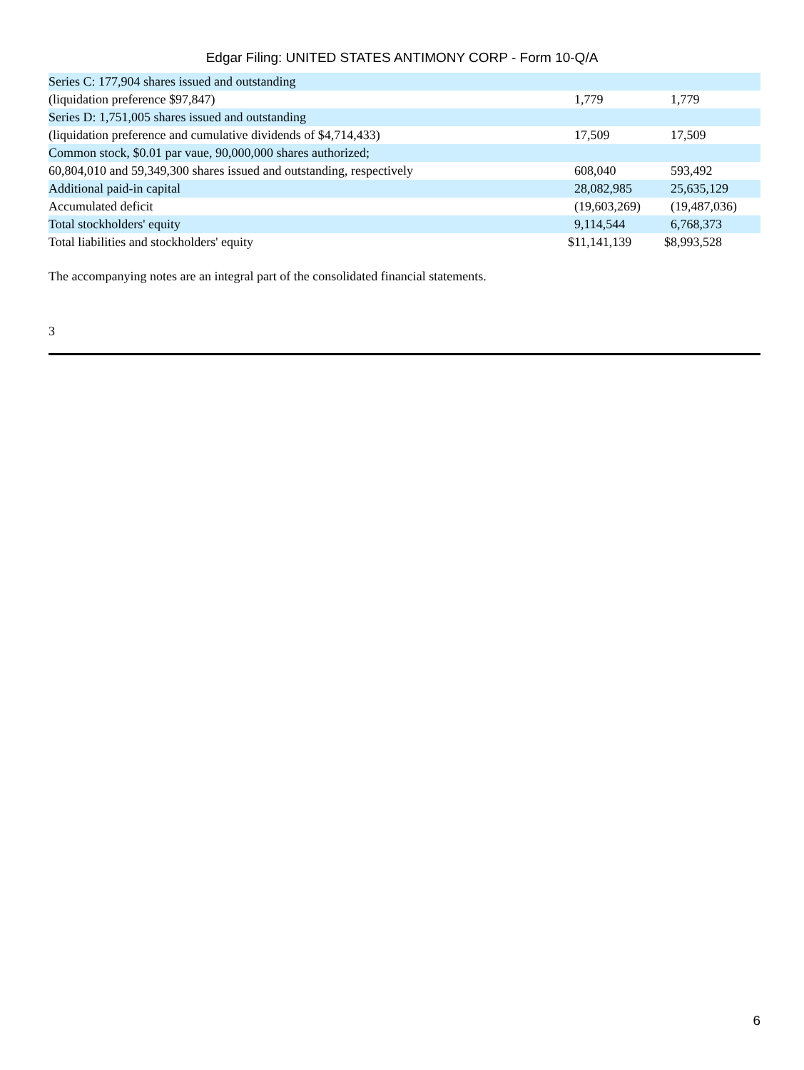Edgar Filing: UNITED STATES ANTIMONY CORP - Form 10-Q/A
| Series C: 177,904 shares issued and outstanding | | |
| (liquidation preference $97,847) | 1,779 | 1,779 |
| Series D: 1,751,005 shares issued and outstanding | | |
| (liquidation preference and cumulative dividends of $4,714,433) | 17,509 | 17,509 |
| Common stock, $0.01 par vaue, 90,000,000 shares authorized; | | |
| 60,804,010 and 59,349,300 shares issued and outstanding, respectively | 608,040 | 593,492 |
| Additional paid-in capital | 28,082,985 | 25,635,129 |
| Accumulated deficit | (19,603,269) | (19,487,036) |
| Total stockholders' equity | 9,114,544 | 6,768,373 |
| Total liabilities and stockholders' equity | $11,141,139 | $8,993,528 |
The accompanying notes are an integral part of the consolidated financial statements.
3
6